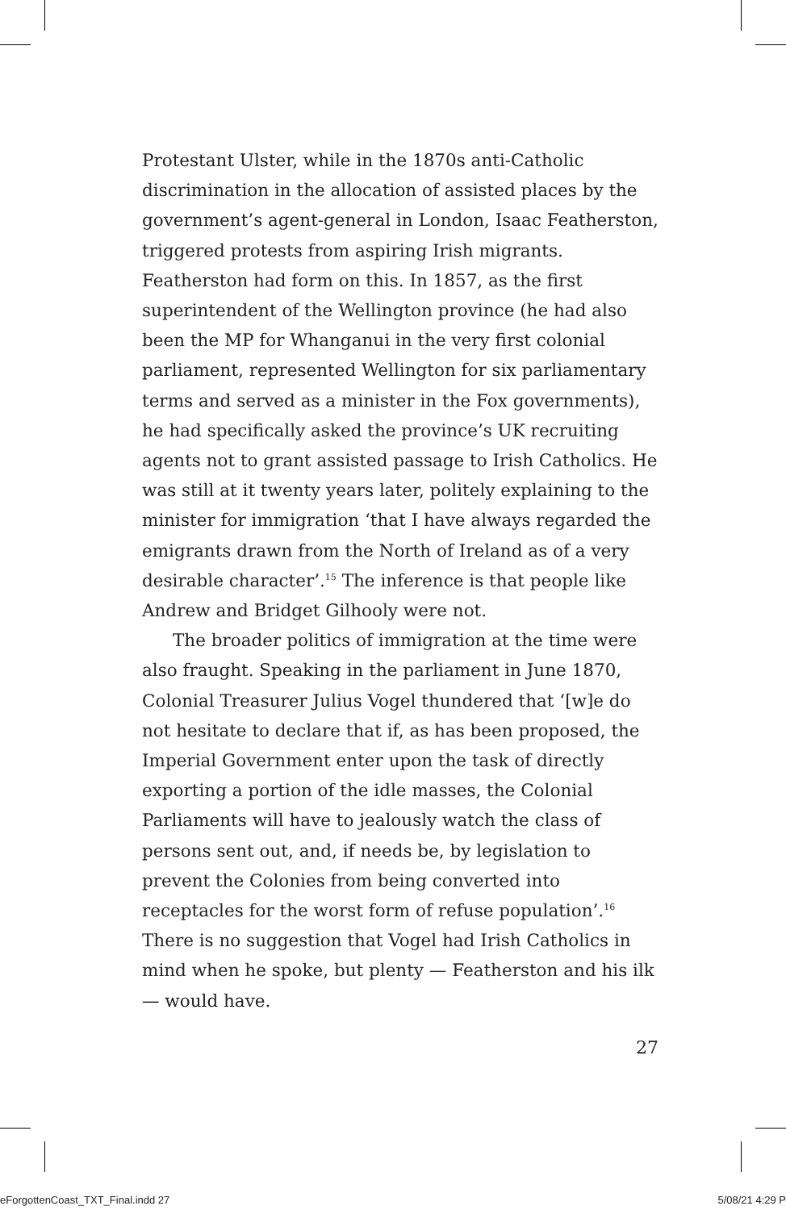Protestant Ulster, while in the 1870s anti-Catholic discrimination in the allocation of assisted places by the government’s agent-general in London, Isaac Featherston, triggered protests from aspiring Irish migrants. Featherston had form on this. In 1857, as the first superintendent of the Wellington province (he had also been the MP for Whanganui in the very first colonial parliament, represented Wellington for six parliamentary terms and served as a minister in the Fox governments), he had specifically asked the province’s UK recruiting agents not to grant assisted passage to Irish Catholics. He was still at it twenty years later, politely explaining to the minister for immigration ‘that I have always regarded the emigrants drawn from the North of Ireland as of a very desirable character’.<sup>15</sup> The inference is that people like Andrew and Bridget Gilhooly were not.
The broader politics of immigration at the time were also fraught. Speaking in the parliament in June 1870, Colonial Treasurer Julius Vogel thundered that ‘[w]e do not hesitate to declare that if, as has been proposed, the Imperial Government enter upon the task of directly exporting a portion of the idle masses, the Colonial Parliaments will have to jealously watch the class of persons sent out, and, if needs be, by legislation to prevent the Colonies from being converted into receptacles for the worst form of refuse population’.<sup>16</sup> There is no suggestion that Vogel had Irish Catholics in mind when he spoke, but plenty — Featherston and his ilk — would have.
27
eForgottenCoast_TXT_Final.indd 27 5/08/21 4:29 P